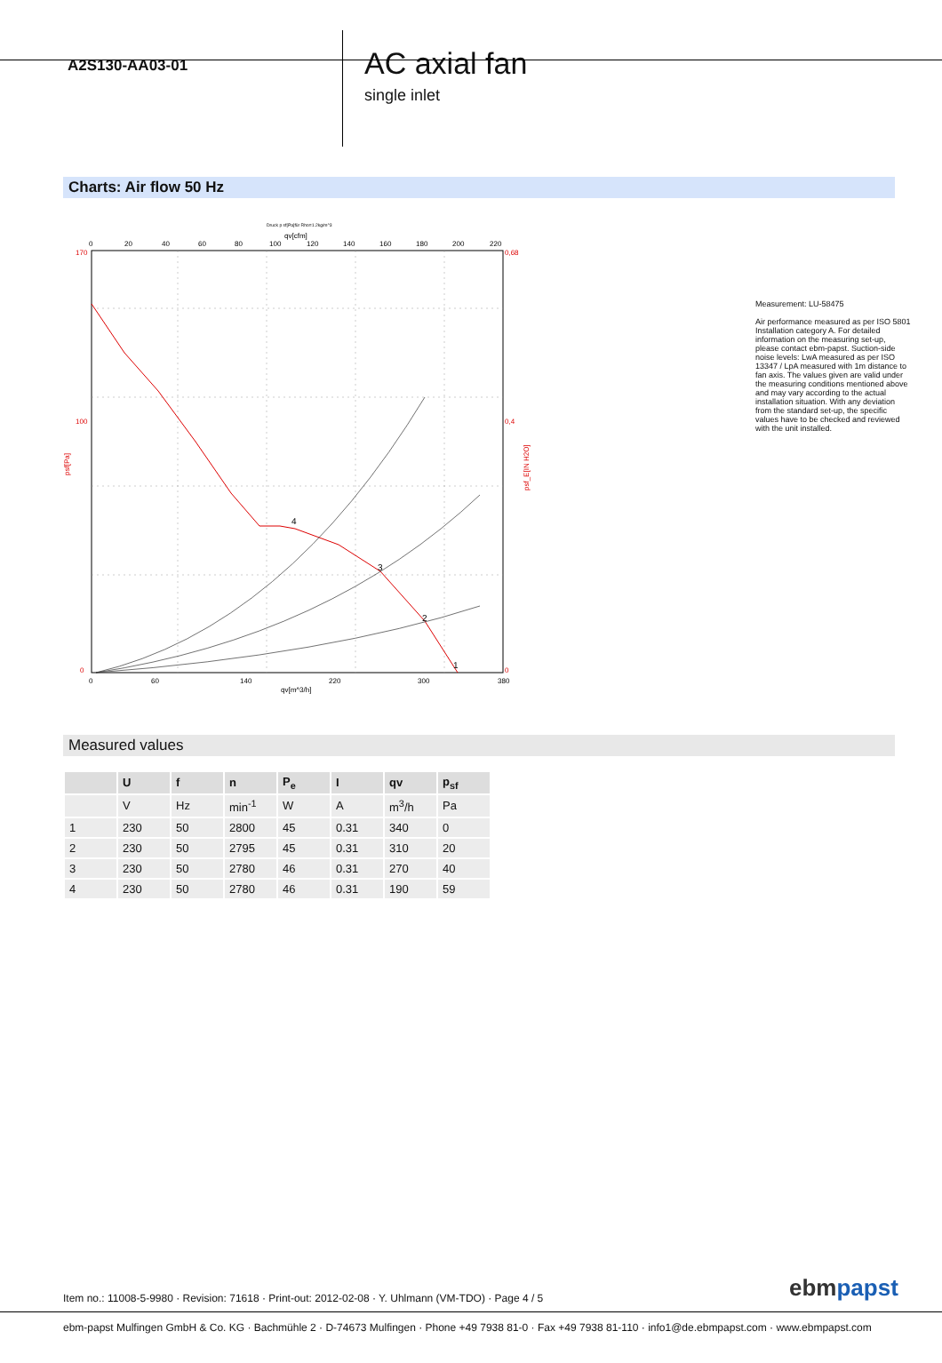A2S130-AA03-01
AC axial fan
single inlet
Charts: Air flow 50 Hz
Druck p sf[Pa]für Rho=1.2kg/m^3
qv[cfm]
0
20
40
60
80
100
120
140
160
180
200
220
0
60
140
220
300
380
qv[m^3/h]
170
100
0
psf[Pa]
0,68
0,4
0
psf_E[IN H2O]
4
3
2
1
Measurement: LU-58475
Air performance measured as per ISO 5801 Installation category A. For detailed information on the measuring set-up, please contact ebm-papst. Suction-side noise levels: LwA measured as per ISO 13347 / LpA measured with 1m distance to fan axis. The values given are valid under the measuring conditions mentioned above and may vary according to the actual installation situation. With any deviation from the standard set-up, the specific values have to be checked and reviewed with the unit installed.
Measured values
| | U | f | n | P<sub>e</sub> | I | qv | p<sub>sf</sub> |
| --- | --- | --- | --- | --- | --- | --- | --- |
| | V | Hz | min<sup>-1</sup> | W | A | m<sup>3</sup>/h | Pa |
| 1 | 230 | 50 | 2800 | 45 | 0.31 | 340 | 0 |
| 2 | 230 | 50 | 2795 | 45 | 0.31 | 310 | 20 |
| 3 | 230 | 50 | 2780 | 46 | 0.31 | 270 | 40 |
| 4 | 230 | 50 | 2780 | 46 | 0.31 | 190 | 59 |
Item no.: 11008-5-9980 · Revision: 71618 · Print-out: 2012-02-08 · Y. Uhlmann (VM-TDO) · Page 4 / 5
ebmpapst
ebm-papst Mulfingen GmbH & Co. KG · Bachmühle 2 · D-74673 Mulfingen · Phone +49 7938 81-0 · Fax +49 7938 81-110 · info1@de.ebmpapst.com · www.ebmpapst.com